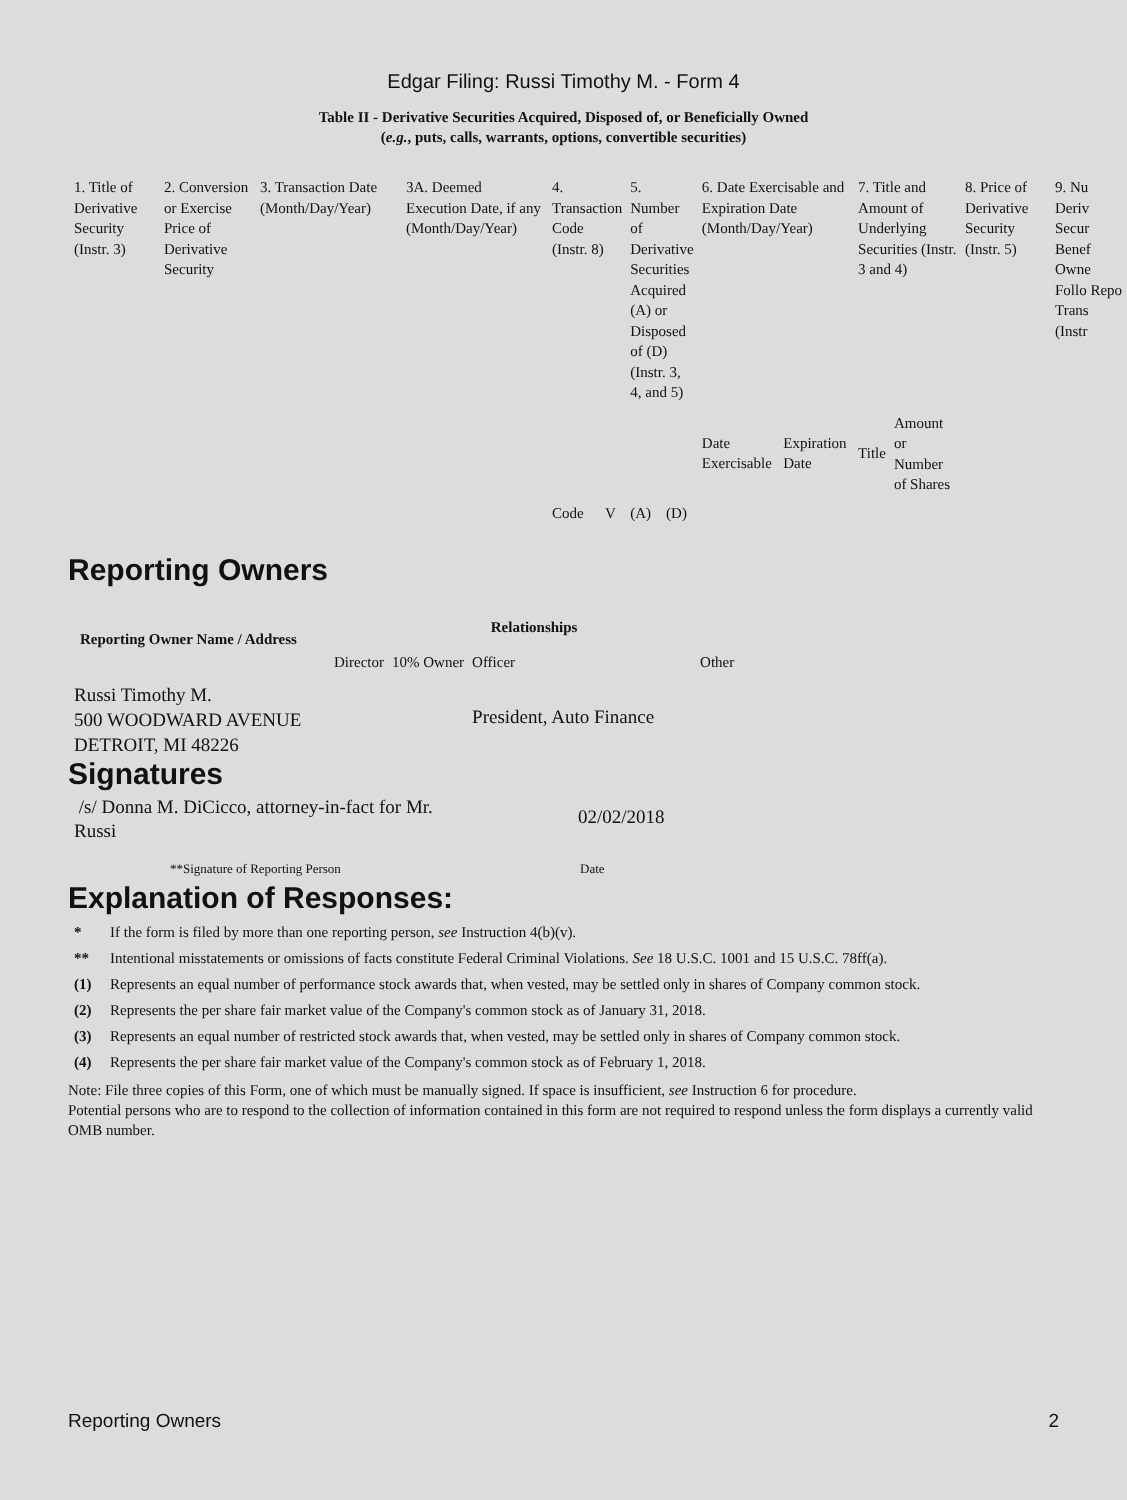Edgar Filing: Russi Timothy M. - Form 4
Table II - Derivative Securities Acquired, Disposed of, or Beneficially Owned
(e.g., puts, calls, warrants, options, convertible securities)
| 1. Title of Derivative Security (Instr. 3) | 2. Conversion or Exercise Price of Derivative Security | 3. Transaction Date (Month/Day/Year) | 3A. Deemed Execution Date, if any (Month/Day/Year) | 4. Transaction Code (Instr. 8) | | 5. Number of Derivative Securities Acquired (A) or Disposed of (D) (Instr. 3, 4, and 5) | | 6. Date Exercisable and Expiration Date (Month/Day/Year) | | 7. Title and Amount of Underlying Securities (Instr. 3 and 4) | | 8. Price of Derivative Security (Instr. 5) | 9. Nu Deriv Secur Benef Owne Follo Repo Trans (Instr |
| | | | | Code | V | (A) | (D) | Date Exercisable | Expiration Date | Title | Amount or Number of Shares | | |
Reporting Owners
| Reporting Owner Name / Address | Relationships | | | |
| --- | --- | --- | --- | --- |
| | Director | 10% Owner | Officer | Other |
| Russi Timothy M. 500 WOODWARD AVENUE DETROIT, MI 48226 | | | President, Auto Finance | |
Signatures
| /s/ Donna M. DiCicco, attorney-in-fact for Mr. Russi | 02/02/2018 |
| **Signature of Reporting Person | Date |
Explanation of Responses:
* If the form is filed by more than one reporting person, see Instruction 4(b)(v).
** Intentional misstatements or omissions of facts constitute Federal Criminal Violations. See 18 U.S.C. 1001 and 15 U.S.C. 78ff(a).
(1) Represents an equal number of performance stock awards that, when vested, may be settled only in shares of Company common stock.
(2) Represents the per share fair market value of the Company's common stock as of January 31, 2018.
(3) Represents an equal number of restricted stock awards that, when vested, may be settled only in shares of Company common stock.
(4) Represents the per share fair market value of the Company's common stock as of February 1, 2018.
Note: File three copies of this Form, one of which must be manually signed. If space is insufficient, see Instruction 6 for procedure.
Potential persons who are to respond to the collection of information contained in this form are not required to respond unless the form displays a currently valid OMB number.
Reporting Owners 2